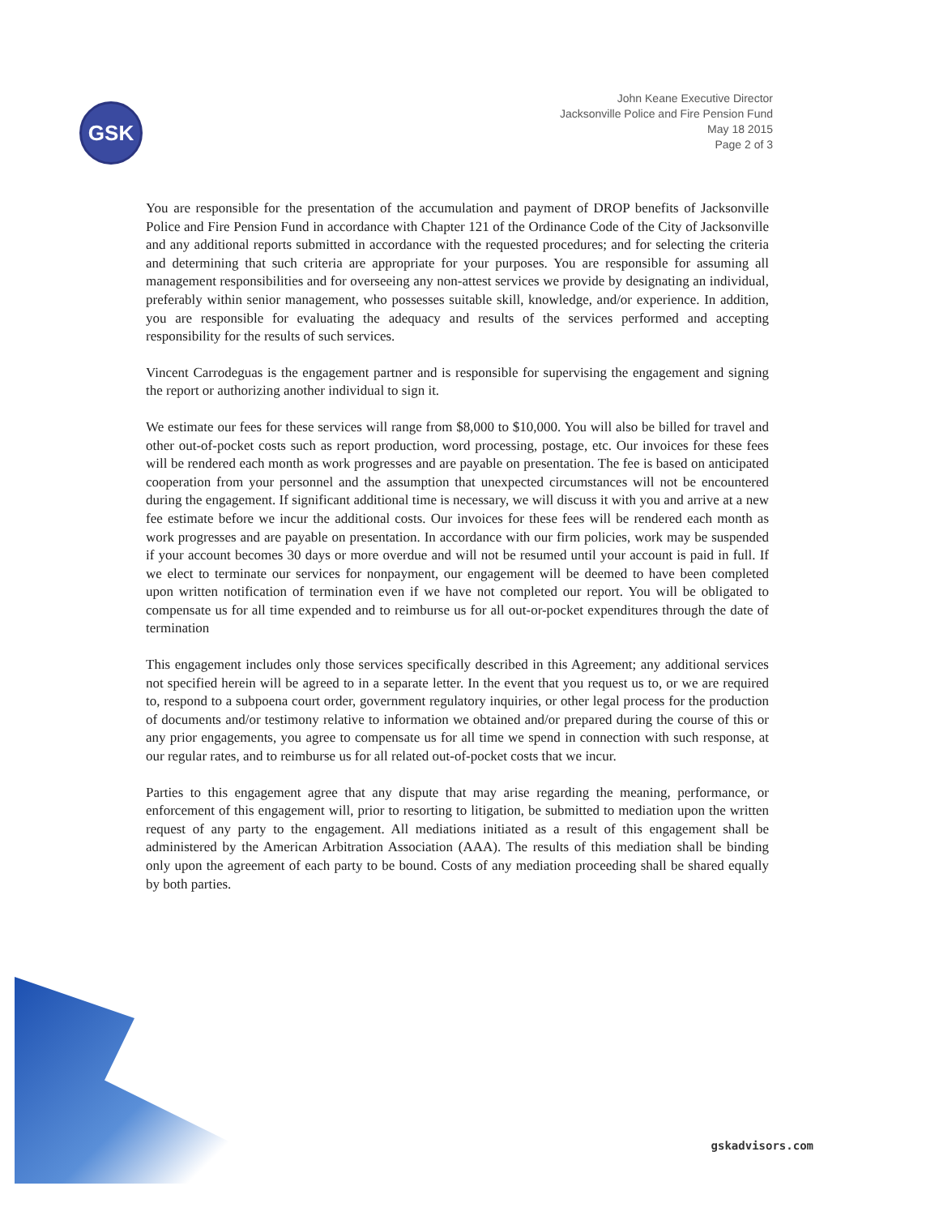GSK
John Keane Executive Director
Jacksonville Police and Fire Pension Fund
May 18 2015
Page 2 of 3
You are responsible for the presentation of the accumulation and payment of DROP benefits of Jacksonville Police and Fire Pension Fund in accordance with Chapter 121 of the Ordinance Code of the City of Jacksonville and any additional reports submitted in accordance with the requested procedures; and for selecting the criteria and determining that such criteria are appropriate for your purposes. You are responsible for assuming all management responsibilities and for overseeing any non-attest services we provide by designating an individual, preferably within senior management, who possesses suitable skill, knowledge, and/or experience. In addition, you are responsible for evaluating the adequacy and results of the services performed and accepting responsibility for the results of such services.
Vincent Carrodeguas is the engagement partner and is responsible for supervising the engagement and signing the report or authorizing another individual to sign it.
We estimate our fees for these services will range from $8,000 to $10,000. You will also be billed for travel and other out-of-pocket costs such as report production, word processing, postage, etc. Our invoices for these fees will be rendered each month as work progresses and are payable on presentation. The fee is based on anticipated cooperation from your personnel and the assumption that unexpected circumstances will not be encountered during the engagement. If significant additional time is necessary, we will discuss it with you and arrive at a new fee estimate before we incur the additional costs. Our invoices for these fees will be rendered each month as work progresses and are payable on presentation. In accordance with our firm policies, work may be suspended if your account becomes 30 days or more overdue and will not be resumed until your account is paid in full. If we elect to terminate our services for nonpayment, our engagement will be deemed to have been completed upon written notification of termination even if we have not completed our report. You will be obligated to compensate us for all time expended and to reimburse us for all out-or-pocket expenditures through the date of termination
This engagement includes only those services specifically described in this Agreement; any additional services not specified herein will be agreed to in a separate letter. In the event that you request us to, or we are required to, respond to a subpoena court order, government regulatory inquiries, or other legal process for the production of documents and/or testimony relative to information we obtained and/or prepared during the course of this or any prior engagements, you agree to compensate us for all time we spend in connection with such response, at our regular rates, and to reimburse us for all related out-of-pocket costs that we incur.
Parties to this engagement agree that any dispute that may arise regarding the meaning, performance, or enforcement of this engagement will, prior to resorting to litigation, be submitted to mediation upon the written request of any party to the engagement. All mediations initiated as a result of this engagement shall be administered by the American Arbitration Association (AAA). The results of this mediation shall be binding only upon the agreement of each party to be bound. Costs of any mediation proceeding shall be shared equally by both parties.
gskadvisors.com